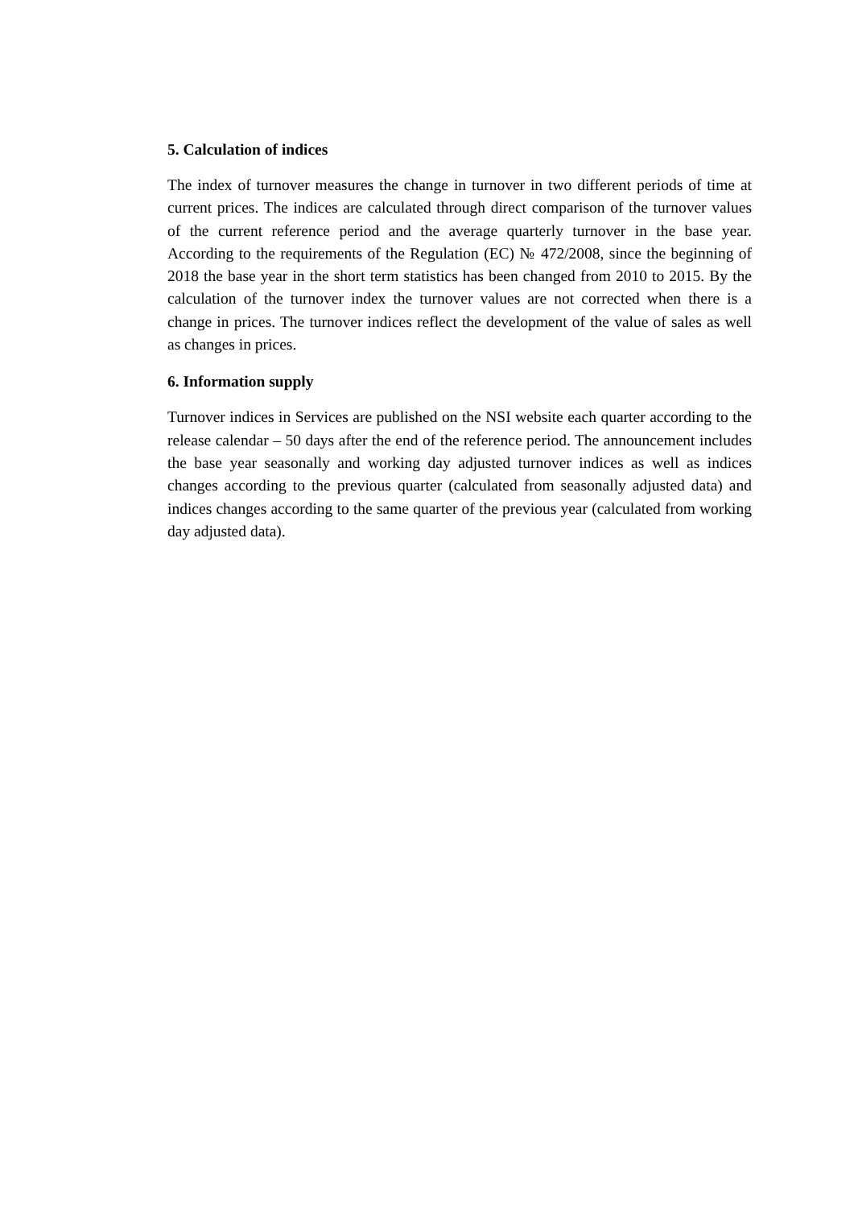5. Calculation of indices
The index of turnover measures the change in turnover in two different periods of time at current prices. The indices are calculated through direct comparison of the turnover values of the current reference period and the average quarterly turnover in the base year. According to the requirements of the Regulation (EC) № 472/2008, since the beginning of 2018 the base year in the short term statistics has been changed from 2010 to 2015. By the calculation of the turnover index the turnover values are not corrected when there is a change in prices. The turnover indices reflect the development of the value of sales as well as changes in prices.
6. Information supply
Turnover indices in Services are published on the NSI website each quarter according to the release calendar – 50 days after the end of the reference period. The announcement includes the base year seasonally and working day adjusted turnover indices as well as indices changes according to the previous quarter (calculated from seasonally adjusted data) and indices changes according to the same quarter of the previous year (calculated from working day adjusted data).